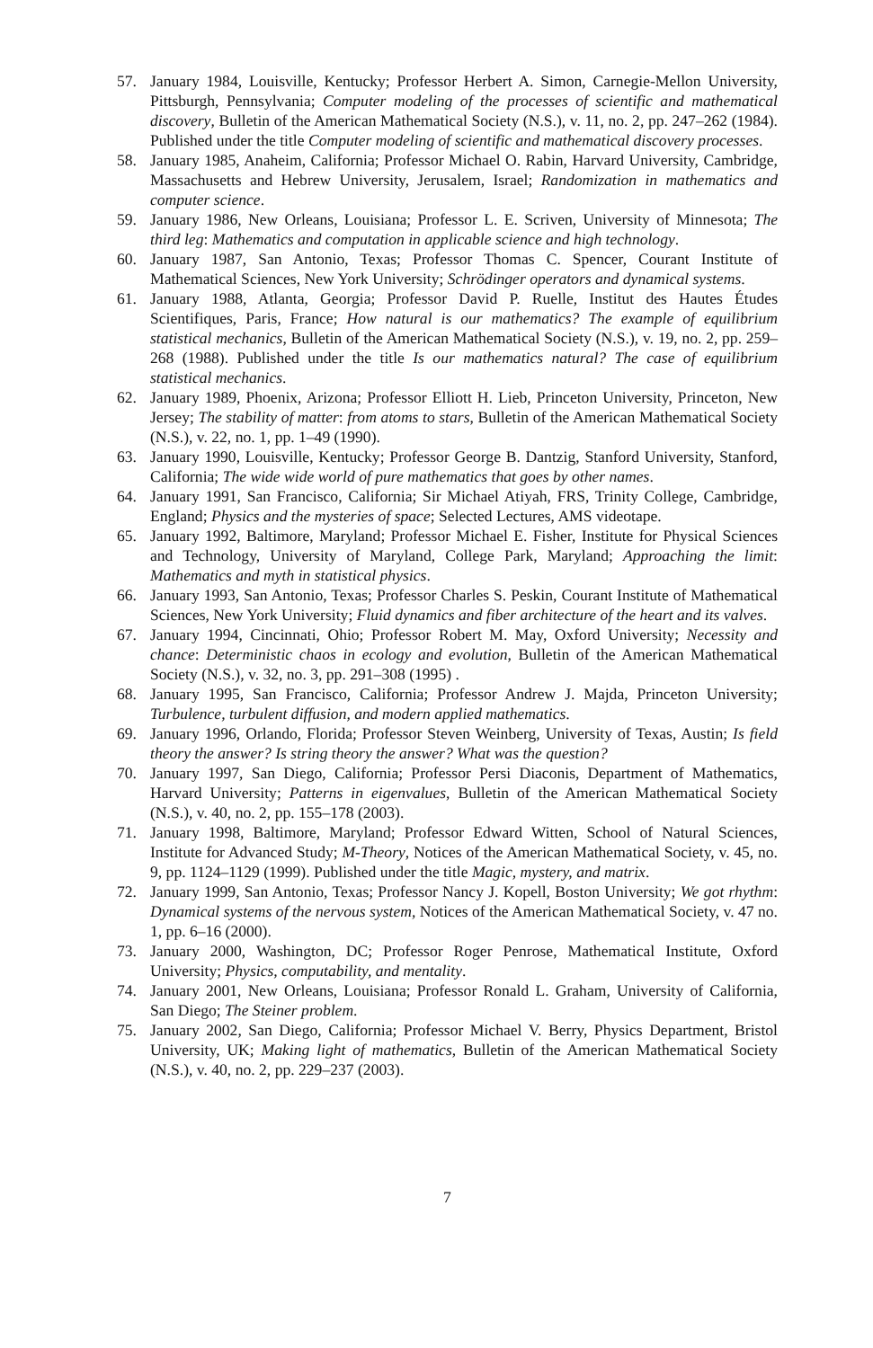57. January 1984, Louisville, Kentucky; Professor Herbert A. Simon, Carnegie-Mellon University, Pittsburgh, Pennsylvania; Computer modeling of the processes of scientific and mathematical discovery, Bulletin of the American Mathematical Society (N.S.), v. 11, no. 2, pp. 247–262 (1984). Published under the title Computer modeling of scientific and mathematical discovery processes.
58. January 1985, Anaheim, California; Professor Michael O. Rabin, Harvard University, Cambridge, Massachusetts and Hebrew University, Jerusalem, Israel; Randomization in mathematics and computer science.
59. January 1986, New Orleans, Louisiana; Professor L. E. Scriven, University of Minnesota; The third leg: Mathematics and computation in applicable science and high technology.
60. January 1987, San Antonio, Texas; Professor Thomas C. Spencer, Courant Institute of Mathematical Sciences, New York University; Schrödinger operators and dynamical systems.
61. January 1988, Atlanta, Georgia; Professor David P. Ruelle, Institut des Hautes Études Scientifiques, Paris, France; How natural is our mathematics? The example of equilibrium statistical mechanics, Bulletin of the American Mathematical Society (N.S.), v. 19, no. 2, pp. 259–268 (1988). Published under the title Is our mathematics natural? The case of equilibrium statistical mechanics.
62. January 1989, Phoenix, Arizona; Professor Elliott H. Lieb, Princeton University, Princeton, New Jersey; The stability of matter: from atoms to stars, Bulletin of the American Mathematical Society (N.S.), v. 22, no. 1, pp. 1–49 (1990).
63. January 1990, Louisville, Kentucky; Professor George B. Dantzig, Stanford University, Stanford, California; The wide wide world of pure mathematics that goes by other names.
64. January 1991, San Francisco, California; Sir Michael Atiyah, FRS, Trinity College, Cambridge, England; Physics and the mysteries of space; Selected Lectures, AMS videotape.
65. January 1992, Baltimore, Maryland; Professor Michael E. Fisher, Institute for Physical Sciences and Technology, University of Maryland, College Park, Maryland; Approaching the limit: Mathematics and myth in statistical physics.
66. January 1993, San Antonio, Texas; Professor Charles S. Peskin, Courant Institute of Mathematical Sciences, New York University; Fluid dynamics and fiber architecture of the heart and its valves.
67. January 1994, Cincinnati, Ohio; Professor Robert M. May, Oxford University; Necessity and chance: Deterministic chaos in ecology and evolution, Bulletin of the American Mathematical Society (N.S.), v. 32, no. 3, pp. 291–308 (1995) .
68. January 1995, San Francisco, California; Professor Andrew J. Majda, Princeton University; Turbulence, turbulent diffusion, and modern applied mathematics.
69. January 1996, Orlando, Florida; Professor Steven Weinberg, University of Texas, Austin; Is field theory the answer? Is string theory the answer? What was the question?
70. January 1997, San Diego, California; Professor Persi Diaconis, Department of Mathematics, Harvard University; Patterns in eigenvalues, Bulletin of the American Mathematical Society (N.S.), v. 40, no. 2, pp. 155–178 (2003).
71. January 1998, Baltimore, Maryland; Professor Edward Witten, School of Natural Sciences, Institute for Advanced Study; M-Theory, Notices of the American Mathematical Society, v. 45, no. 9, pp. 1124–1129 (1999). Published under the title Magic, mystery, and matrix.
72. January 1999, San Antonio, Texas; Professor Nancy J. Kopell, Boston University; We got rhythm: Dynamical systems of the nervous system, Notices of the American Mathematical Society, v. 47 no. 1, pp. 6–16 (2000).
73. January 2000, Washington, DC; Professor Roger Penrose, Mathematical Institute, Oxford University; Physics, computability, and mentality.
74. January 2001, New Orleans, Louisiana; Professor Ronald L. Graham, University of California, San Diego; The Steiner problem.
75. January 2002, San Diego, California; Professor Michael V. Berry, Physics Department, Bristol University, UK; Making light of mathematics, Bulletin of the American Mathematical Society (N.S.), v. 40, no. 2, pp. 229–237 (2003).
7